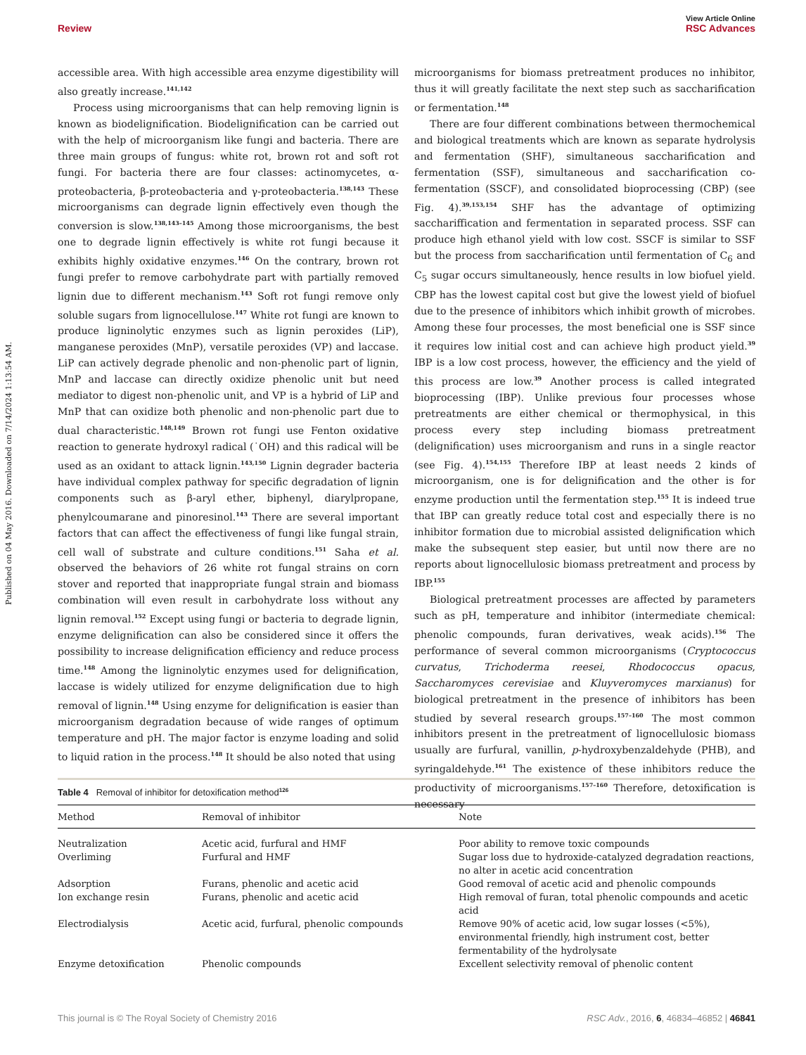View Article Online
Review RSC Advances
Published on 04 May 2016. Downloaded on 7/14/2024 1:13:54 AM.
accessible area. With high accessible area enzyme digestibility will also greatly increase.<sup>141,142</sup>
Process using microorganisms that can help removing lignin is known as biodelignification. Biodelignification can be carried out with the help of microorganism like fungi and bacteria. There are three main groups of fungus: white rot, brown rot and soft rot fungi. For bacteria there are four classes: actinomycetes, α-proteobacteria, β-proteobacteria and γ-proteobacteria.<sup>138,143</sup> These microorganisms can degrade lignin effectively even though the conversion is slow.<sup>138,143–145</sup> Among those microorganisms, the best one to degrade lignin effectively is white rot fungi because it exhibits highly oxidative enzymes.<sup>146</sup> On the contrary, brown rot fungi prefer to remove carbohydrate part with partially removed lignin due to different mechanism.<sup>143</sup> Soft rot fungi remove only soluble sugars from lignocellulose.<sup>147</sup> White rot fungi are known to produce ligninolytic enzymes such as lignin peroxides (LiP), manganese peroxides (MnP), versatile peroxides (VP) and laccase. LiP can actively degrade phenolic and non-phenolic part of lignin, MnP and laccase can directly oxidize phenolic unit but need mediator to digest non-phenolic unit, and VP is a hybrid of LiP and MnP that can oxidize both phenolic and non-phenolic part due to dual characteristic.<sup>148,149</sup> Brown rot fungi use Fenton oxidative reaction to generate hydroxyl radical (˙OH) and this radical will be used as an oxidant to attack lignin.<sup>143,150</sup> Lignin degrader bacteria have individual complex pathway for specific degradation of lignin components such as β-aryl ether, biphenyl, diarylpropane, phenylcoumarane and pinoresinol.<sup>143</sup> There are several important factors that can affect the effectiveness of fungi like fungal strain, cell wall of substrate and culture conditions.<sup>151</sup> Saha et al. observed the behaviors of 26 white rot fungal strains on corn stover and reported that inappropriate fungal strain and biomass combination will even result in carbohydrate loss without any lignin removal.<sup>152</sup> Except using fungi or bacteria to degrade lignin, enzyme delignification can also be considered since it offers the possibility to increase delignification efficiency and reduce process time.<sup>148</sup> Among the ligninolytic enzymes used for delignification, laccase is widely utilized for enzyme delignification due to high removal of lignin.<sup>148</sup> Using enzyme for delignification is easier than microorganism degradation because of wide ranges of optimum temperature and pH. The major factor is enzyme loading and solid to liquid ration in the process.<sup>148</sup> It should be also noted that using
microorganisms for biomass pretreatment produces no inhibitor, thus it will greatly facilitate the next step such as saccharification or fermentation.<sup>148</sup>
There are four different combinations between thermochemical and biological treatments which are known as separate hydrolysis and fermentation (SHF), simultaneous saccharification and fermentation (SSF), simultaneous and saccharification co-fermentation (SSCF), and consolidated bioprocessing (CBP) (see Fig. 4).<sup>39,153,154</sup> SHF has the advantage of optimizing sacchariffication and fermentation in separated process. SSF can produce high ethanol yield with low cost. SSCF is similar to SSF but the process from saccharification until fermentation of C<sub>6</sub> and C<sub>5</sub> sugar occurs simultaneously, hence results in low biofuel yield. CBP has the lowest capital cost but give the lowest yield of biofuel due to the presence of inhibitors which inhibit growth of microbes. Among these four processes, the most beneficial one is SSF since it requires low initial cost and can achieve high product yield.<sup>39</sup> IBP is a low cost process, however, the efficiency and the yield of this process are low.<sup>39</sup> Another process is called integrated bioprocessing (IBP). Unlike previous four processes whose pretreatments are either chemical or thermophysical, in this process every step including biomass pretreatment (delignification) uses microorganism and runs in a single reactor (see Fig. 4).<sup>154,155</sup> Therefore IBP at least needs 2 kinds of microorganism, one is for delignification and the other is for enzyme production until the fermentation step.<sup>155</sup> It is indeed true that IBP can greatly reduce total cost and especially there is no inhibitor formation due to microbial assisted delignification which make the subsequent step easier, but until now there are no reports about lignocellulosic biomass pretreatment and process by IBP.<sup>155</sup>
Biological pretreatment processes are affected by parameters such as pH, temperature and inhibitor (intermediate chemical: phenolic compounds, furan derivatives, weak acids).<sup>156</sup> The performance of several common microorganisms (Cryptococcus curvatus, Trichoderma reesei, Rhodococcus opacus, Saccharomyces cerevisiae and Kluyveromyces marxianus) for biological pretreatment in the presence of inhibitors has been studied by several research groups.<sup>157–160</sup> The most common inhibitors present in the pretreatment of lignocellulosic biomass usually are furfural, vanillin, p-hydroxybenzaldehyde (PHB), and syringaldehyde.<sup>161</sup> The existence of these inhibitors reduce the productivity of microorganisms.<sup>157–160</sup> Therefore, detoxification is necessary
Table 4 Removal of inhibitor for detoxification method<sup>126</sup>
| Method | Removal of inhibitor | Note |
| --- | --- | --- |
| Neutralization | Acetic acid, furfural and HMF | Poor ability to remove toxic compounds |
| Overliming | Furfural and HMF | Sugar loss due to hydroxide-catalyzed degradation reactions, no alter in acetic acid concentration |
| Adsorption | Furans, phenolic and acetic acid | Good removal of acetic acid and phenolic compounds |
| Ion exchange resin | Furans, phenolic and acetic acid | High removal of furan, total phenolic compounds and acetic acid |
| Electrodialysis | Acetic acid, furfural, phenolic compounds | Remove 90% of acetic acid, low sugar losses (<5%), environmental friendly, high instrument cost, better fermentability of the hydrolysate |
| Enzyme detoxification | Phenolic compounds | Excellent selectivity removal of phenolic content |
This journal is © The Royal Society of Chemistry 2016 RSC Adv., 2016, 6, 46834–46852 | 46841